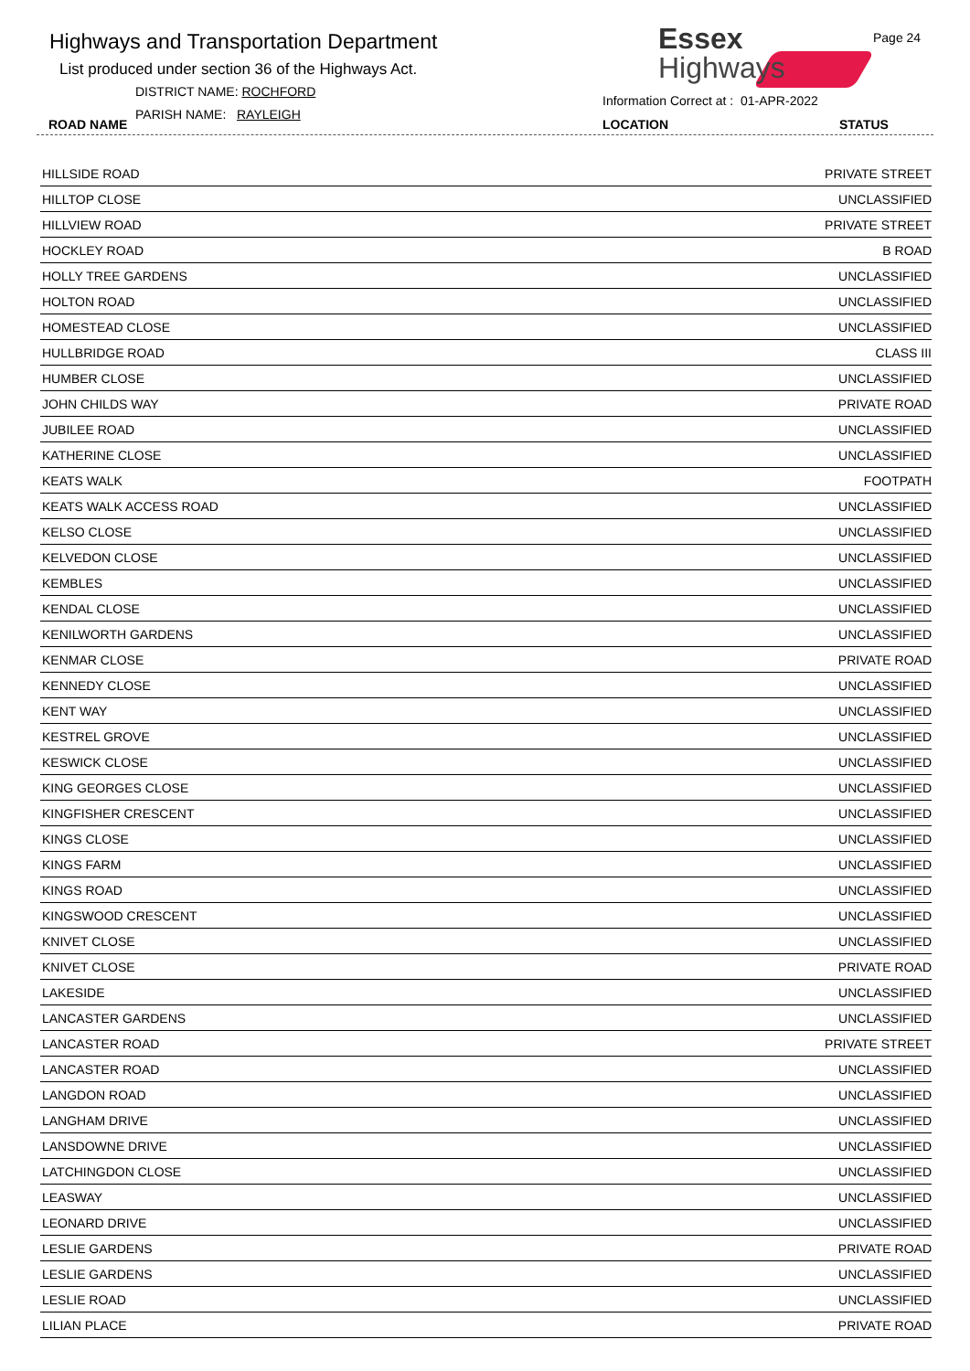Highways and Transportation Department
List produced under section 36 of the Highways Act.
DISTRICT NAME: ROCHFORD
PARISH NAME: RAYLEIGH
ROAD NAME
Essex
Highways
Page 24
Information Correct at : 01-APR-2022
LOCATION STATUS
| HILLSIDE ROAD | PRIVATE STREET |
| HILLTOP CLOSE | UNCLASSIFIED |
| HILLVIEW ROAD | PRIVATE STREET |
| HOCKLEY ROAD | B ROAD |
| HOLLY TREE GARDENS | UNCLASSIFIED |
| HOLTON ROAD | UNCLASSIFIED |
| HOMESTEAD CLOSE | UNCLASSIFIED |
| HULLBRIDGE ROAD | CLASS III |
| HUMBER CLOSE | UNCLASSIFIED |
| JOHN CHILDS WAY | PRIVATE ROAD |
| JUBILEE ROAD | UNCLASSIFIED |
| KATHERINE CLOSE | UNCLASSIFIED |
| KEATS WALK | FOOTPATH |
| KEATS WALK ACCESS ROAD | UNCLASSIFIED |
| KELSO CLOSE | UNCLASSIFIED |
| KELVEDON CLOSE | UNCLASSIFIED |
| KEMBLES | UNCLASSIFIED |
| KENDAL CLOSE | UNCLASSIFIED |
| KENILWORTH GARDENS | UNCLASSIFIED |
| KENMAR CLOSE | PRIVATE ROAD |
| KENNEDY CLOSE | UNCLASSIFIED |
| KENT WAY | UNCLASSIFIED |
| KESTREL GROVE | UNCLASSIFIED |
| KESWICK CLOSE | UNCLASSIFIED |
| KING GEORGES CLOSE | UNCLASSIFIED |
| KINGFISHER CRESCENT | UNCLASSIFIED |
| KINGS CLOSE | UNCLASSIFIED |
| KINGS FARM | UNCLASSIFIED |
| KINGS ROAD | UNCLASSIFIED |
| KINGSWOOD CRESCENT | UNCLASSIFIED |
| KNIVET CLOSE | UNCLASSIFIED |
| KNIVET CLOSE | PRIVATE ROAD |
| LAKESIDE | UNCLASSIFIED |
| LANCASTER GARDENS | UNCLASSIFIED |
| LANCASTER ROAD | PRIVATE STREET |
| LANCASTER ROAD | UNCLASSIFIED |
| LANGDON ROAD | UNCLASSIFIED |
| LANGHAM DRIVE | UNCLASSIFIED |
| LANSDOWNE DRIVE | UNCLASSIFIED |
| LATCHINGDON CLOSE | UNCLASSIFIED |
| LEASWAY | UNCLASSIFIED |
| LEONARD DRIVE | UNCLASSIFIED |
| LESLIE GARDENS | PRIVATE ROAD |
| LESLIE GARDENS | UNCLASSIFIED |
| LESLIE ROAD | UNCLASSIFIED |
| LILIAN PLACE | PRIVATE ROAD |